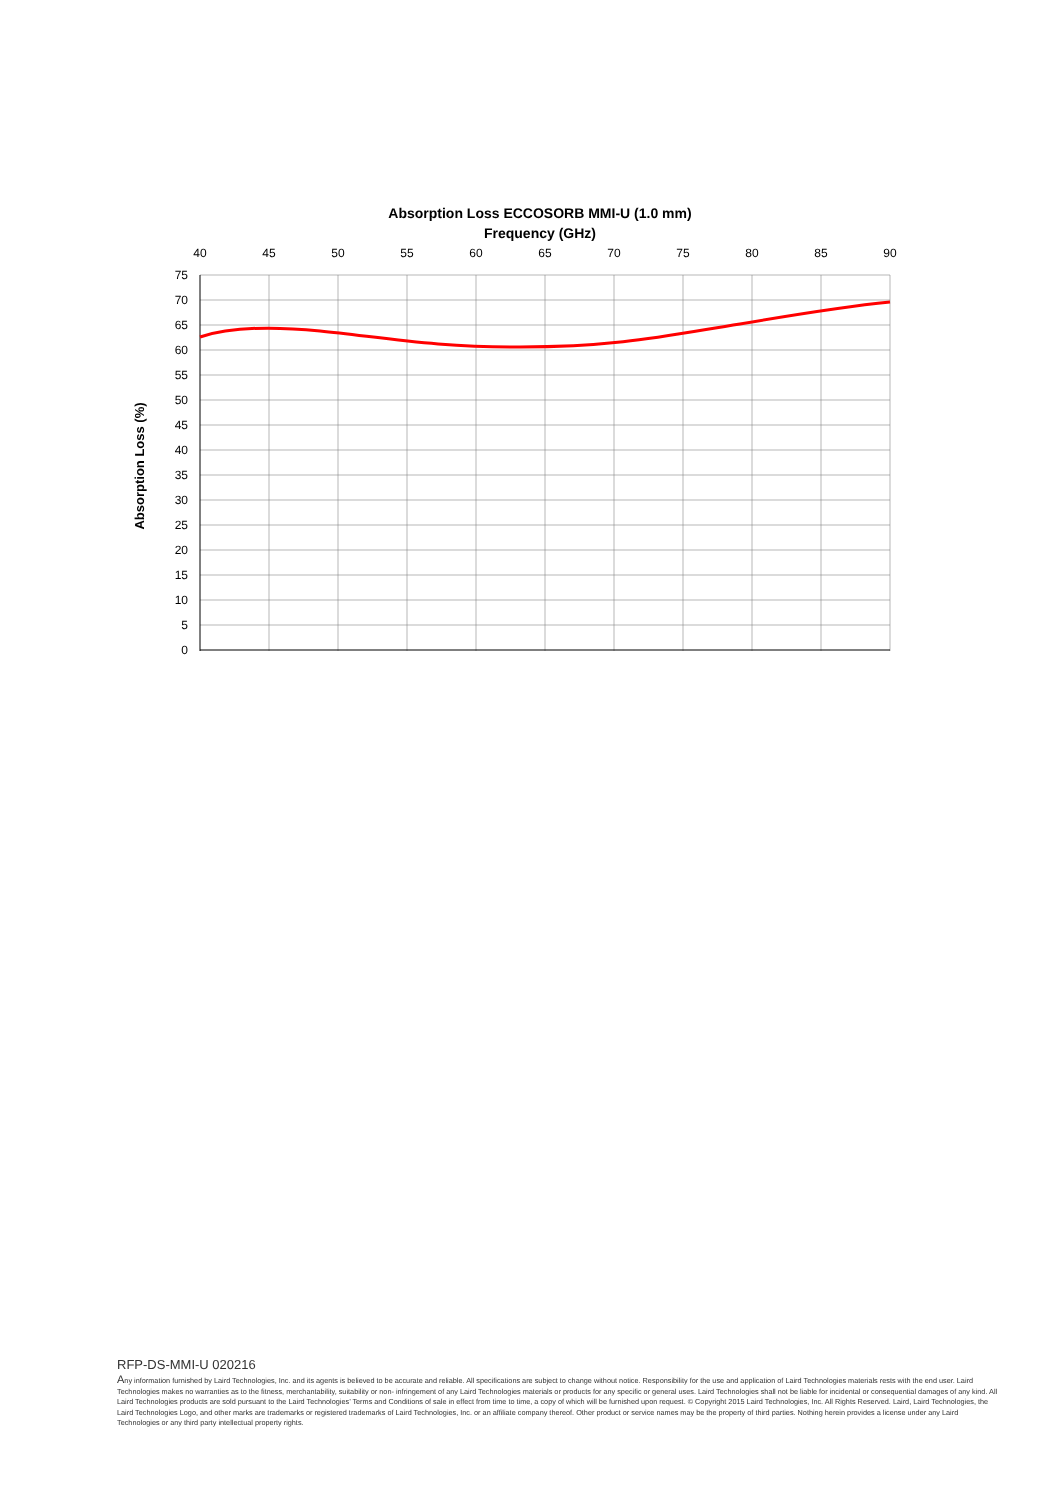Absorption Loss ECCOSORB MMI-U (1.0 mm)
Frequency (GHz)
40
45
50
55
60
65
70
75
80
85
90
75
70
65
60
55
50
45
40
35
30
25
20
15
10
5
0
Absorption Loss (%)
RFP-DS-MMI-U 020216
Any information furnished by Laird Technologies, Inc. and its agents is believed to be accurate and reliable. All specifications are subject to change without notice. Responsibility for the use and application of Laird Technologies materials rests with the end user. Laird Technologies makes no warranties as to the fitness, merchantability, suitability or non- infringement of any Laird Technologies materials or products for any specific or general uses. Laird Technologies shall not be liable for incidental or consequential damages of any kind. All Laird Technologies products are sold pursuant to the Laird Technologies’ Terms and Conditions of sale in effect from time to time, a copy of which will be furnished upon request. © Copyright 2015 Laird Technologies, Inc. All Rights Reserved. Laird, Laird Technologies, the Laird Technologies Logo, and other marks are trademarks or registered trademarks of Laird Technologies, Inc. or an affiliate company thereof. Other product or service names may be the property of third parties. Nothing herein provides a license under any Laird Technologies or any third party intellectual property rights.